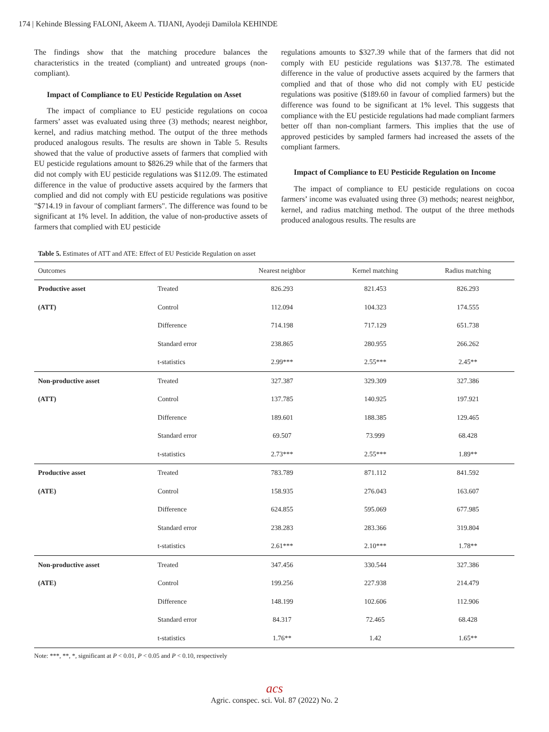174 | Kehinde Blessing FALONI, Akeem A. TIJANI, Ayodeji Damilola KEHINDE
The findings show that the matching procedure balances the characteristics in the treated (compliant) and untreated groups (non-compliant).
Impact of Compliance to EU Pesticide Regulation on Asset
The impact of compliance to EU pesticide regulations on cocoa farmers’ asset was evaluated using three (3) methods; nearest neighbor, kernel, and radius matching method. The output of the three methods produced analogous results. The results are shown in Table 5. Results showed that the value of productive assets of farmers that complied with EU pesticide regulations amount to $826.29 while that of the farmers that did not comply with EU pesticide regulations was $112.09. The estimated difference in the value of productive assets acquired by the farmers that complied and did not comply with EU pesticide regulations was positive "$714.19 in favour of compliant farmers". The difference was found to be significant at 1% level. In addition, the value of non-productive assets of farmers that complied with EU pesticide
regulations amounts to $327.39 while that of the farmers that did not comply with EU pesticide regulations was $137.78. The estimated difference in the value of productive assets acquired by the farmers that complied and that of those who did not comply with EU pesticide regulations was positive ($189.60 in favour of complied farmers) but the difference was found to be significant at 1% level. This suggests that compliance with the EU pesticide regulations had made compliant farmers better off than non-compliant farmers. This implies that the use of approved pesticides by sampled farmers had increased the assets of the compliant farmers.
Impact of Compliance to EU Pesticide Regulation on Income
The impact of compliance to EU pesticide regulations on cocoa farmers’ income was evaluated using three (3) methods; nearest neighbor, kernel, and radius matching method. The output of the three methods produced analogous results. The results are
Table 5. Estimates of ATT and ATE: Effect of EU Pesticide Regulation on asset
| Outcomes | | Nearest neighbor | Kernel matching | Radius matching |
| --- | --- | --- | --- | --- |
| Productive asset | Treated | 826.293 | 821.453 | 826.293 |
| (ATT) | Control | 112.094 | 104.323 | 174.555 |
| | Difference | 714.198 | 717.129 | 651.738 |
| | Standard error | 238.865 | 280.955 | 266.262 |
| | t-statistics | 2.99*** | 2.55*** | 2.45** |
| Non-productive asset | Treated | 327.387 | 329.309 | 327.386 |
| (ATT) | Control | 137.785 | 140.925 | 197.921 |
| | Difference | 189.601 | 188.385 | 129.465 |
| | Standard error | 69.507 | 73.999 | 68.428 |
| | t-statistics | 2.73*** | 2.55*** | 1.89** |
| Productive asset | Treated | 783.789 | 871.112 | 841.592 |
| (ATE) | Control | 158.935 | 276.043 | 163.607 |
| | Difference | 624.855 | 595.069 | 677.985 |
| | Standard error | 238.283 | 283.366 | 319.804 |
| | t-statistics | 2.61*** | 2.10*** | 1.78** |
| Non-productive asset | Treated | 347.456 | 330.544 | 327.386 |
| (ATE) | Control | 199.256 | 227.938 | 214.479 |
| | Difference | 148.199 | 102.606 | 112.906 |
| | Standard error | 84.317 | 72.465 | 68.428 |
| | t-statistics | 1.76** | 1.42 | 1.65** |
Note: ***, **, *, significant at P < 0.01, P < 0.05 and P < 0.10, respectively
acs
Agric. conspec. sci. Vol. 87 (2022) No. 2